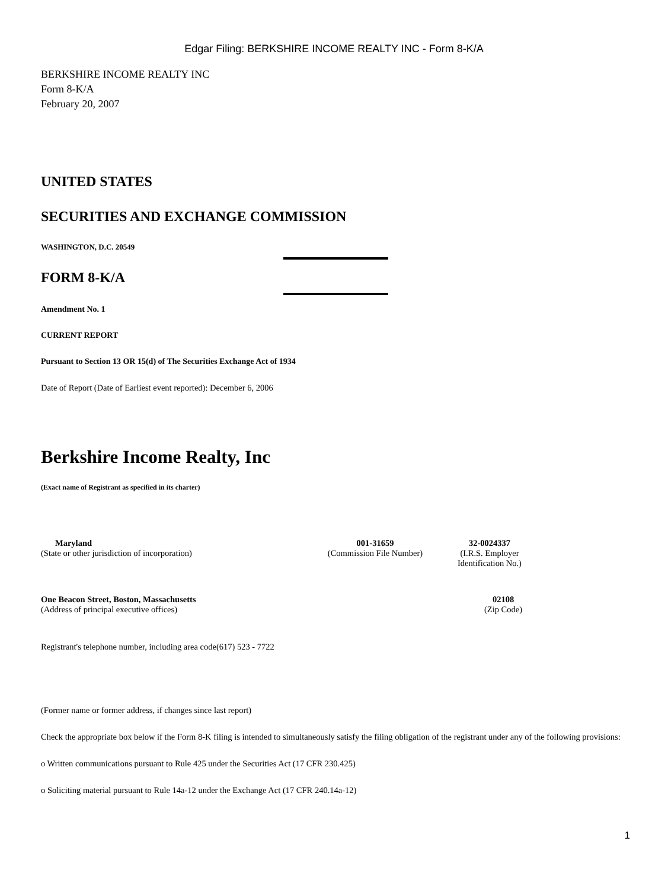Edgar Filing: BERKSHIRE INCOME REALTY INC - Form 8-K/A
BERKSHIRE INCOME REALTY INC
Form 8-K/A
February 20, 2007
UNITED STATES
SECURITIES AND EXCHANGE COMMISSION
WASHINGTON, D.C. 20549
FORM 8-K/A
Amendment No. 1
CURRENT REPORT
Pursuant to Section 13 OR 15(d) of The Securities Exchange Act of 1934
Date of Report (Date of Earliest event reported): December 6, 2006
Berkshire Income Realty, Inc
(Exact name of Registrant as specified in its charter)
| Maryland | 001-31659 | 32-0024337 |
| (State or other jurisdiction of incorporation) | (Commission File Number) | (I.R.S. Employer Identification No.) |
| One Beacon Street, Boston, Massachusetts | 02108 |
| (Address of principal executive offices) | (Zip Code) |
Registrant's telephone number, including area code(617) 523 - 7722
(Former name or former address, if changes since last report)
Check the appropriate box below if the Form 8-K filing is intended to simultaneously satisfy the filing obligation of the registrant under any of the following provisions:
o Written communications pursuant to Rule 425 under the Securities Act (17 CFR 230.425)
o Soliciting material pursuant to Rule 14a-12 under the Exchange Act (17 CFR 240.14a-12)
1